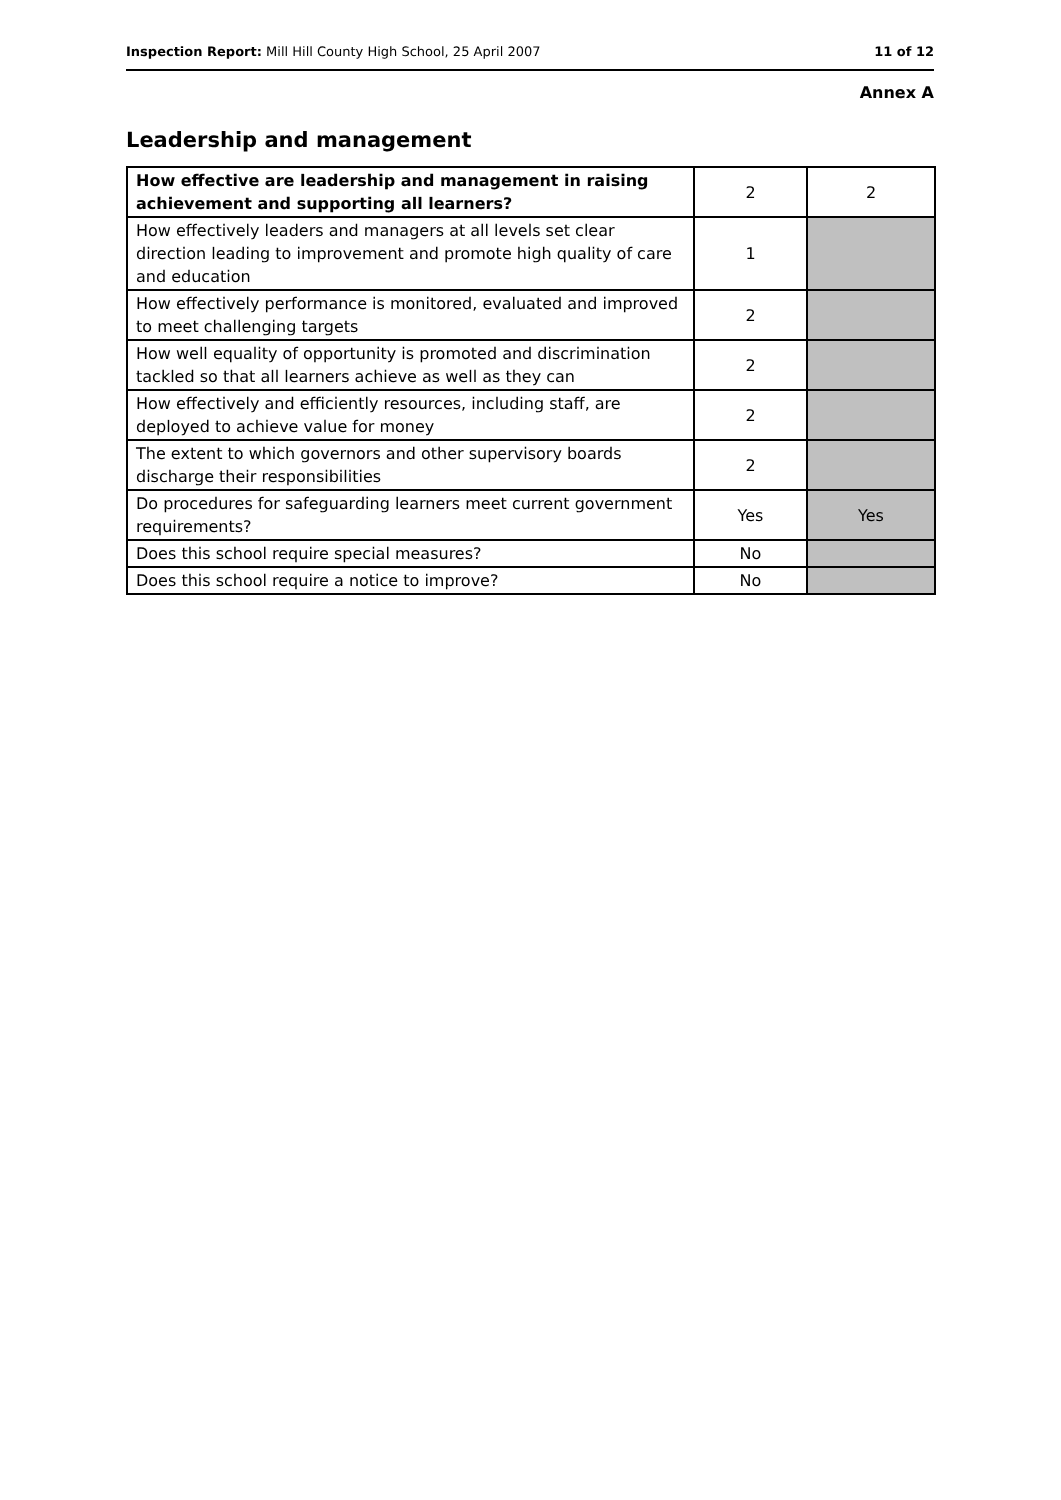Inspection Report: Mill Hill County High School, 25 April 2007 11 of 12
Annex A
Leadership and management
| How effective are leadership and management in raising achievement and supporting all learners? | 2 | 2 |
| How effectively leaders and managers at all levels set clear direction leading to improvement and promote high quality of care and education | 1 | |
| How effectively performance is monitored, evaluated and improved to meet challenging targets | 2 | |
| How well equality of opportunity is promoted and discrimination tackled so that all learners achieve as well as they can | 2 | |
| How effectively and efficiently resources, including staff, are deployed to achieve value for money | 2 | |
| The extent to which governors and other supervisory boards discharge their responsibilities | 2 | |
| Do procedures for safeguarding learners meet current government requirements? | Yes | Yes |
| Does this school require special measures? | No | |
| Does this school require a notice to improve? | No | |